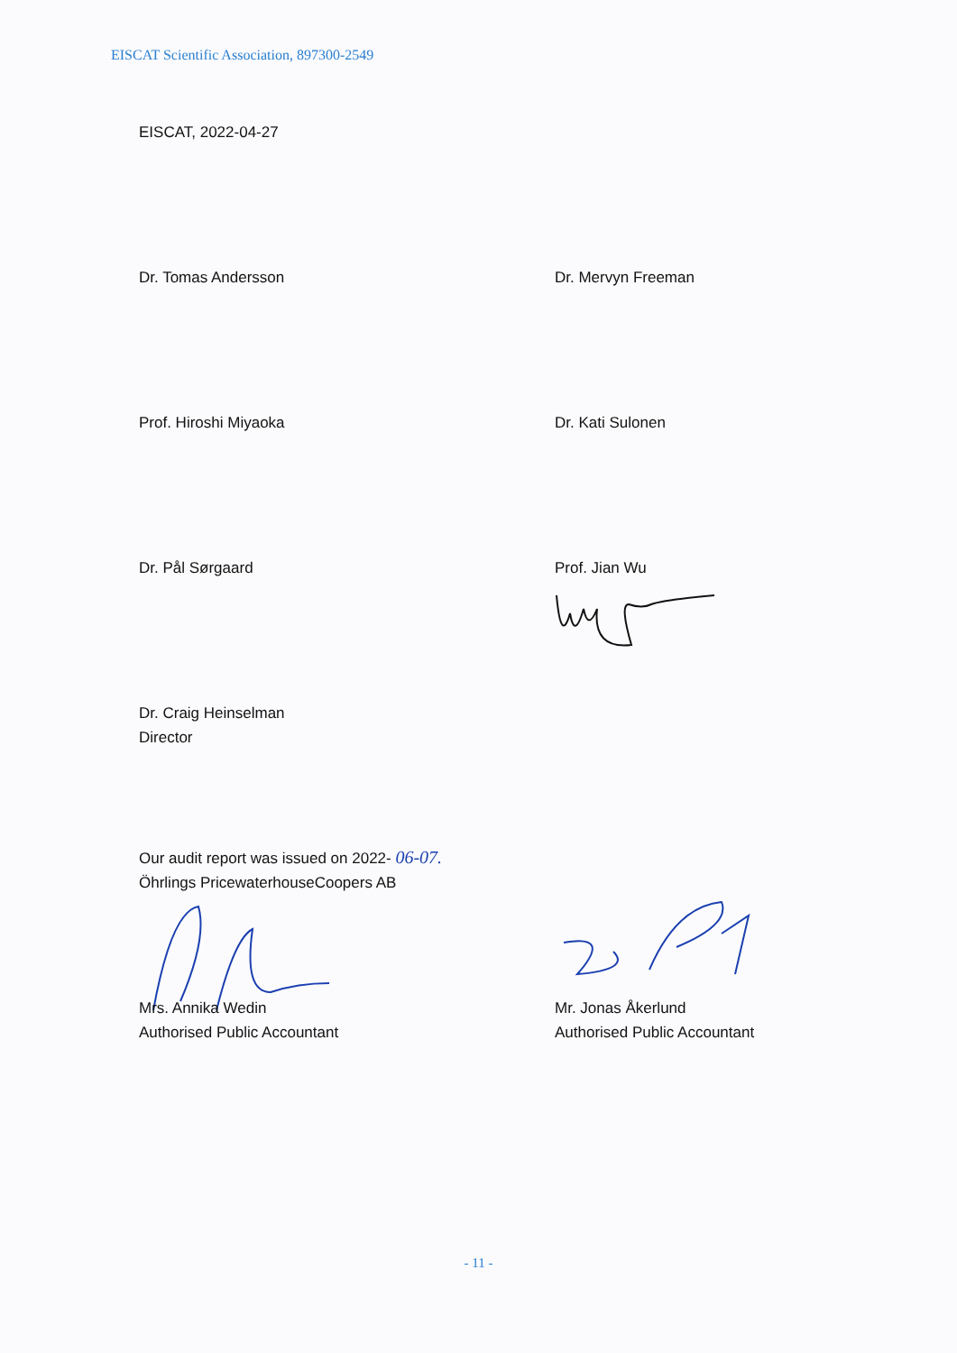EISCAT Scientific Association, 897300-2549
EISCAT, 2022-04-27
Dr. Tomas Andersson Dr. Mervyn Freeman
Prof. Hiroshi Miyaoka Dr. Kati Sulonen
Dr. Pål Sørgaard Prof. Jian Wu
Dr. Craig Heinselman
Director
Our audit report was issued on 2022- 06-07.
Öhrlings PricewaterhouseCoopers AB
Mrs. Annika Wedin
Authorised Public Accountant
Mr. Jonas Åkerlund
Authorised Public Accountant
- 11 -